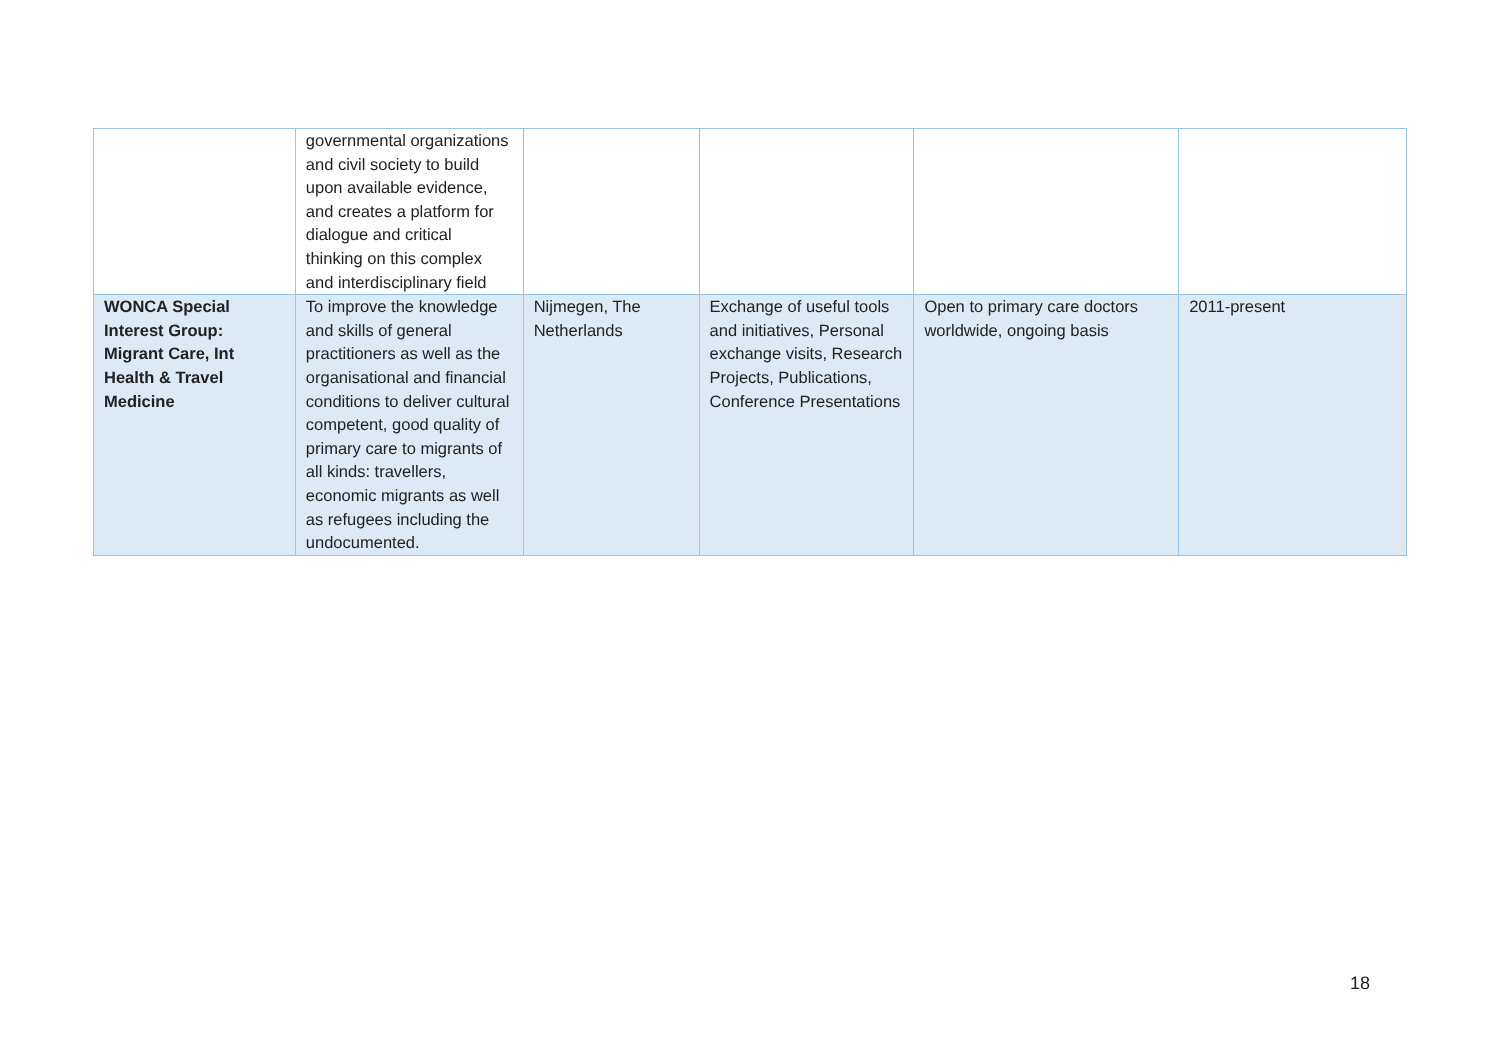| | governmental organizations and civil society to build upon available evidence, and creates a platform for dialogue and critical thinking on this complex and interdisciplinary field | | | | |
| WONCA Special Interest Group: Migrant Care, Int Health & Travel Medicine | To improve the knowledge and skills of general practitioners as well as the organisational and financial conditions to deliver cultural competent, good quality of primary care to migrants of all kinds: travellers, economic migrants as well as refugees including the undocumented. | Nijmegen, The Netherlands | Exchange of useful tools and initiatives, Personal exchange visits, Research Projects, Publications, Conference Presentations | Open to primary care doctors worldwide, ongoing basis | 2011-present |
18